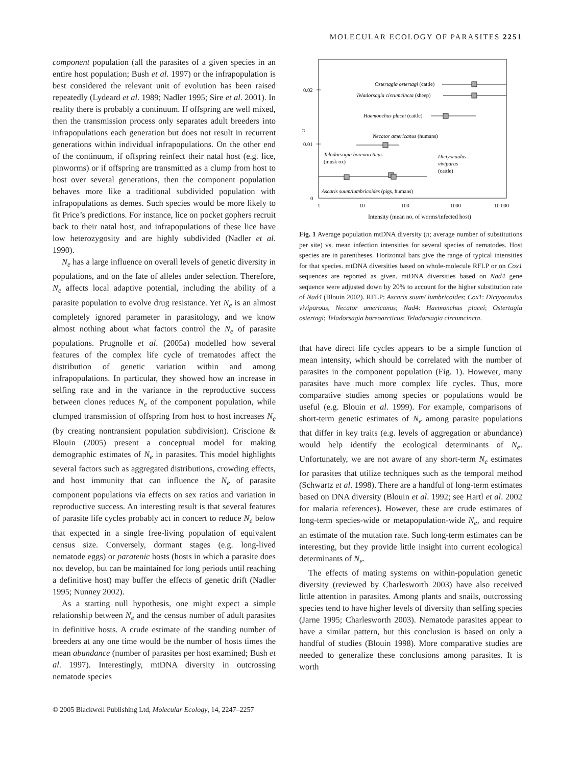MOLECULAR ECOLOGY OF PARASITES 2251
component population (all the parasites of a given species in an entire host population; Bush et al. 1997) or the infrapopulation is best considered the relevant unit of evolution has been raised repeatedly (Lydeard et al. 1989; Nadler 1995; Sire et al. 2001). In reality there is probably a continuum. If offspring are well mixed, then the transmission process only separates adult breeders into infrapopulations each generation but does not result in recurrent generations within individual infrapopulations. On the other end of the continuum, if offspring reinfect their natal host (e.g. lice, pinworms) or if offspring are transmitted as a clump from host to host over several generations, then the component population behaves more like a traditional subdivided population with infrapopulations as demes. Such species would be more likely to fit Price’s predictions. For instance, lice on pocket gophers recruit back to their natal host, and infrapopulations of these lice have low heterozygosity and are highly subdivided (Nadler et al. 1990).
N<sub>e</sub> has a large influence on overall levels of genetic diversity in populations, and on the fate of alleles under selection. Therefore, N<sub>e</sub> affects local adaptive potential, including the ability of a parasite population to evolve drug resistance. Yet N<sub>e</sub> is an almost completely ignored parameter in parasitology, and we know almost nothing about what factors control the N<sub>e</sub> of parasite populations. Prugnolle et al. (2005a) modelled how several features of the complex life cycle of trematodes affect the distribution of genetic variation within and among infrapopulations. In particular, they showed how an increase in selfing rate and in the variance in the reproductive success between clones reduces N<sub>e</sub> of the component population, while clumped transmission of offspring from host to host increases N<sub>e</sub> (by creating nontransient population subdivision). Criscione & Blouin (2005) present a conceptual model for making demographic estimates of N<sub>e</sub> in parasites. This model highlights several factors such as aggregated distributions, crowding effects, and host immunity that can influence the N<sub>e</sub> of parasite component populations via effects on sex ratios and variation in reproductive success. An interesting result is that several features of parasite life cycles probably act in concert to reduce N<sub>e</sub> below that expected in a single free-living population of equivalent census size. Conversely, dormant stages (e.g. long-lived nematode eggs) or paratenic hosts (hosts in which a parasite does not develop, but can be maintained for long periods until reaching a definitive host) may buffer the effects of genetic drift (Nadler 1995; Nunney 2002).
As a starting null hypothesis, one might expect a simple relationship between N<sub>e</sub> and the census number of adult parasites in definitive hosts. A crude estimate of the standing number of breeders at any one time would be the number of hosts times the mean abundance (number of parasites per host examined; Bush et al. 1997). Interestingly, mtDNA diversity in outcrossing nematode species
0.02
0.01
0
π
1
10
100
1000
10 000
Intensity (mean no. of worms/infected host)
Ostertagia ostertagi (cattle)
Teladorsagia circumcincta (sheep)
Haemonchus placei (cattle)
Necator americanus (humans)
Teladorsagia boreoarcticus
(musk ox)
Dictyocaulus
viviparus
(cattle)
Ascaris suum/lumbricoides (pigs, humans)
Fig. 1 Average population mtDNA diversity (π; average number of substitutions per site) vs. mean infection intensities for several species of nematodes. Host species are in parentheses. Horizontal bars give the range of typical intensities for that species. mtDNA diversities based on whole-molecule RFLP or on Cox1 sequences are reported as given. mtDNA diversities based on Nad4 gene sequence were adjusted down by 20% to account for the higher substitution rate of Nad4 (Blouin 2002). RFLP: Ascaris suum/ lumbricoides; Cox1: Dictyocaulus viviparous, Necator americanus; Nad4: Haemonchus placei; Ostertagia ostertagi; Teladorsagia boreoarcticus; Teladorsagia circumcincta.
that have direct life cycles appears to be a simple function of mean intensity, which should be correlated with the number of parasites in the component population (Fig. 1). However, many parasites have much more complex life cycles. Thus, more comparative studies among species or populations would be useful (e.g. Blouin et al. 1999). For example, comparisons of short-term genetic estimates of N<sub>e</sub> among parasite populations that differ in key traits (e.g. levels of aggregation or abundance) would help identify the ecological determinants of N<sub>e</sub>. Unfortunately, we are not aware of any short-term N<sub>e</sub> estimates for parasites that utilize techniques such as the temporal method (Schwartz et al. 1998). There are a handful of long-term estimates based on DNA diversity (Blouin et al. 1992; see Hartl et al. 2002 for malaria references). However, these are crude estimates of long-term species-wide or metapopulation-wide N<sub>e</sub>, and require an estimate of the mutation rate. Such long-term estimates can be interesting, but they provide little insight into current ecological determinants of N<sub>e</sub>.
The effects of mating systems on within-population genetic diversity (reviewed by Charlesworth 2003) have also received little attention in parasites. Among plants and snails, outcrossing species tend to have higher levels of diversity than selfing species (Jarne 1995; Charlesworth 2003). Nematode parasites appear to have a similar pattern, but this conclusion is based on only a handful of studies (Blouin 1998). More comparative studies are needed to generalize these conclusions among parasites. It is worth
© 2005 Blackwell Publishing Ltd, Molecular Ecology, 14, 2247–2257